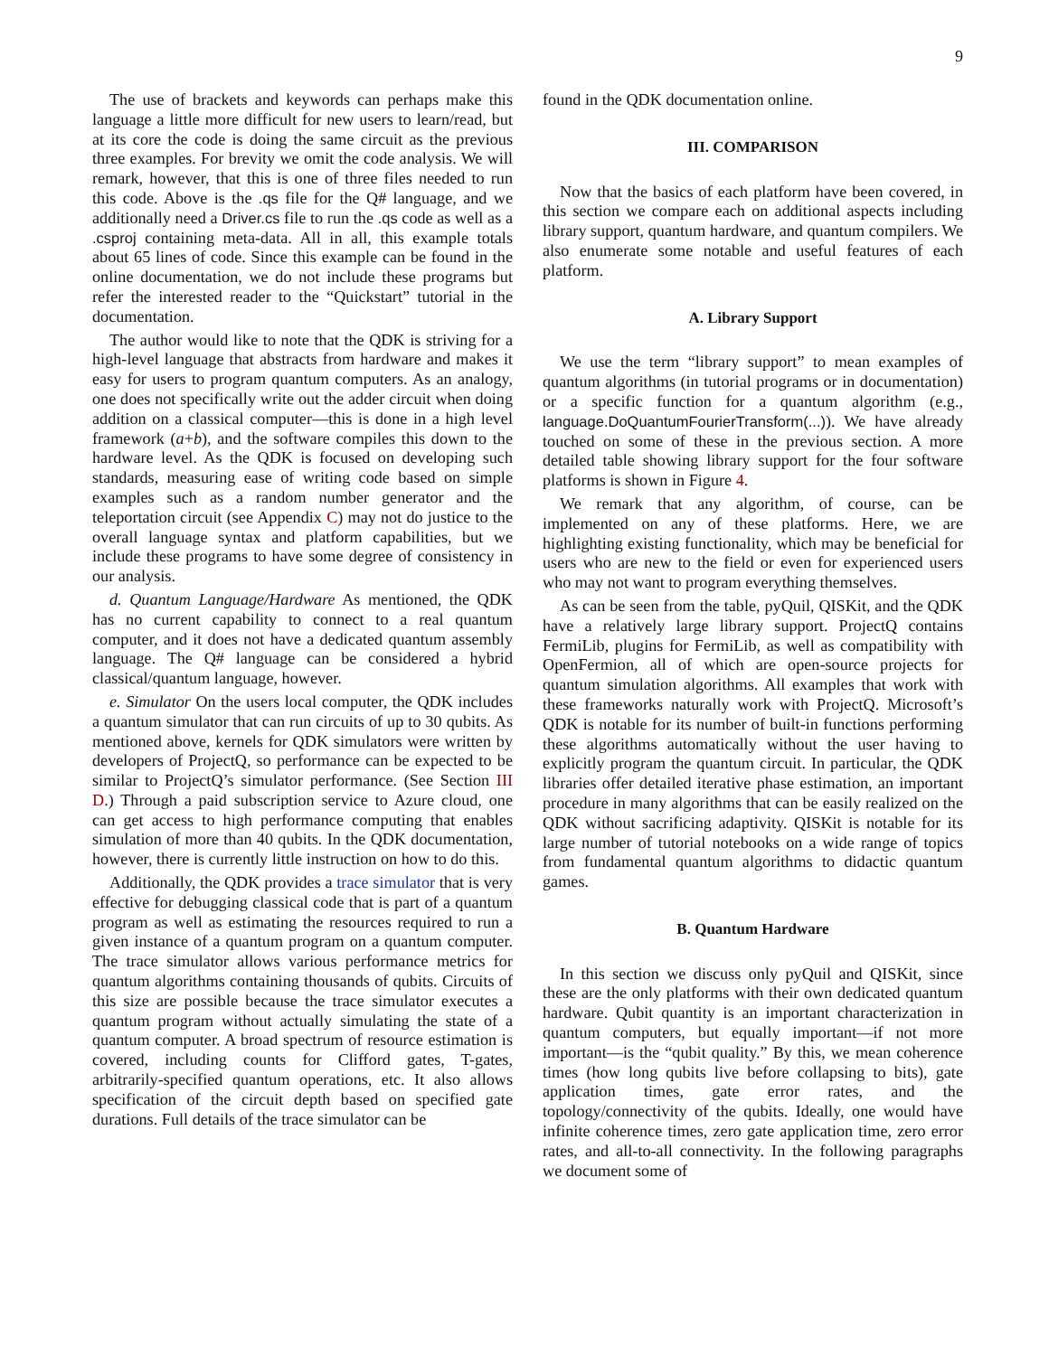9
The use of brackets and keywords can perhaps make this language a little more difficult for new users to learn/read, but at its core the code is doing the same circuit as the previous three examples. For brevity we omit the code analysis. We will remark, however, that this is one of three files needed to run this code. Above is the .qs file for the Q# language, and we additionally need a Driver.cs file to run the .qs code as well as a .csproj containing meta-data. All in all, this example totals about 65 lines of code. Since this example can be found in the online documentation, we do not include these programs but refer the interested reader to the “Quickstart” tutorial in the documentation.
The author would like to note that the QDK is striving for a high-level language that abstracts from hardware and makes it easy for users to program quantum computers. As an analogy, one does not specifically write out the adder circuit when doing addition on a classical computer—this is done in a high level framework (a+b), and the software compiles this down to the hardware level. As the QDK is focused on developing such standards, measuring ease of writing code based on simple examples such as a random number generator and the teleportation circuit (see Appendix C) may not do justice to the overall language syntax and platform capabilities, but we include these programs to have some degree of consistency in our analysis.
d. Quantum Language/Hardware As mentioned, the QDK has no current capability to connect to a real quantum computer, and it does not have a dedicated quantum assembly language. The Q# language can be considered a hybrid classical/quantum language, however.
e. Simulator On the users local computer, the QDK includes a quantum simulator that can run circuits of up to 30 qubits. As mentioned above, kernels for QDK simulators were written by developers of ProjectQ, so performance can be expected to be similar to ProjectQ’s simulator performance. (See Section III D.) Through a paid subscription service to Azure cloud, one can get access to high performance computing that enables simulation of more than 40 qubits. In the QDK documentation, however, there is currently little instruction on how to do this.
Additionally, the QDK provides a trace simulator that is very effective for debugging classical code that is part of a quantum program as well as estimating the resources required to run a given instance of a quantum program on a quantum computer. The trace simulator allows various performance metrics for quantum algorithms containing thousands of qubits. Circuits of this size are possible because the trace simulator executes a quantum program without actually simulating the state of a quantum computer. A broad spectrum of resource estimation is covered, including counts for Clifford gates, T-gates, arbitrarily-specified quantum operations, etc. It also allows specification of the circuit depth based on specified gate durations. Full details of the trace simulator can be
found in the QDK documentation online.
III. COMPARISON
Now that the basics of each platform have been covered, in this section we compare each on additional aspects including library support, quantum hardware, and quantum compilers. We also enumerate some notable and useful features of each platform.
A. Library Support
We use the term “library support” to mean examples of quantum algorithms (in tutorial programs or in documentation) or a specific function for a quantum algorithm (e.g., language.DoQuantumFourierTransform(...)). We have already touched on some of these in the previous section. A more detailed table showing library support for the four software platforms is shown in Figure 4.
We remark that any algorithm, of course, can be implemented on any of these platforms. Here, we are highlighting existing functionality, which may be beneficial for users who are new to the field or even for experienced users who may not want to program everything themselves.
As can be seen from the table, pyQuil, QISKit, and the QDK have a relatively large library support. ProjectQ contains FermiLib, plugins for FermiLib, as well as compatibility with OpenFermion, all of which are open-source projects for quantum simulation algorithms. All examples that work with these frameworks naturally work with ProjectQ. Microsoft’s QDK is notable for its number of built-in functions performing these algorithms automatically without the user having to explicitly program the quantum circuit. In particular, the QDK libraries offer detailed iterative phase estimation, an important procedure in many algorithms that can be easily realized on the QDK without sacrificing adaptivity. QISKit is notable for its large number of tutorial notebooks on a wide range of topics from fundamental quantum algorithms to didactic quantum games.
B. Quantum Hardware
In this section we discuss only pyQuil and QISKit, since these are the only platforms with their own dedicated quantum hardware. Qubit quantity is an important characterization in quantum computers, but equally important—if not more important—is the “qubit quality.” By this, we mean coherence times (how long qubits live before collapsing to bits), gate application times, gate error rates, and the topology/connectivity of the qubits. Ideally, one would have infinite coherence times, zero gate application time, zero error rates, and all-to-all connectivity. In the following paragraphs we document some of